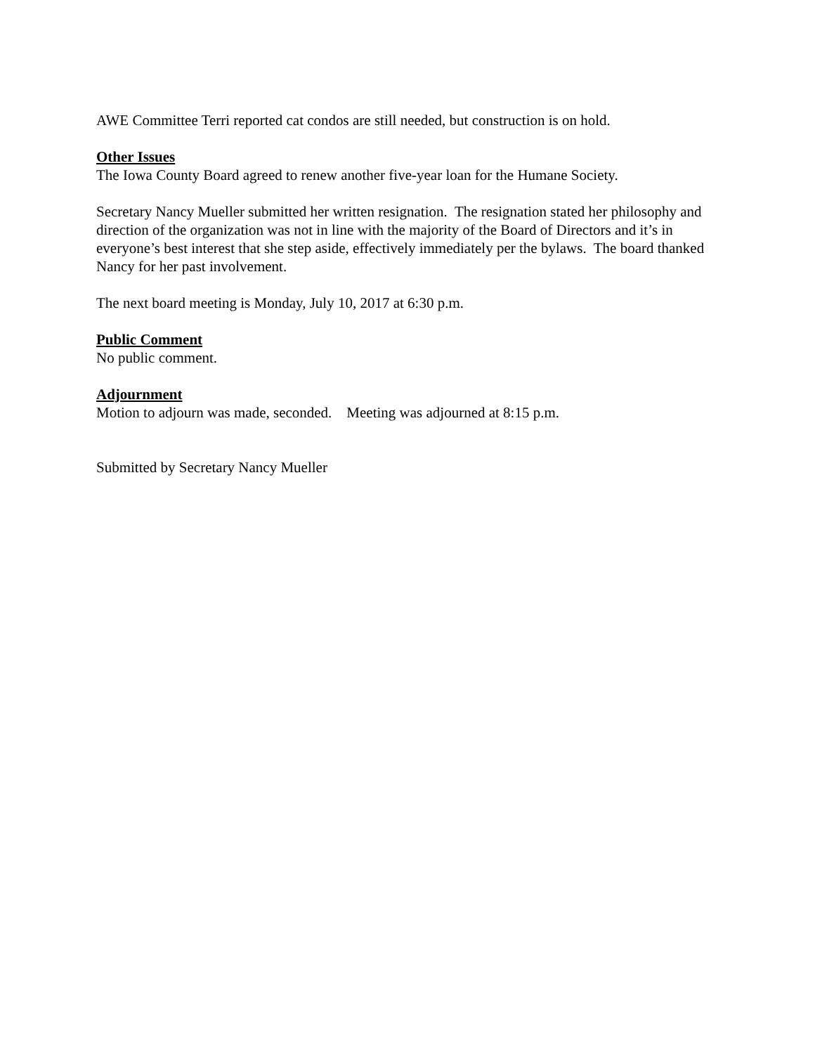AWE Committee Terri reported cat condos are still needed, but construction is on hold.
Other Issues
The Iowa County Board agreed to renew another five-year loan for the Humane Society.
Secretary Nancy Mueller submitted her written resignation. The resignation stated her philosophy and direction of the organization was not in line with the majority of the Board of Directors and it’s in everyone’s best interest that she step aside, effectively immediately per the bylaws. The board thanked Nancy for her past involvement.
The next board meeting is Monday, July 10, 2017 at 6:30 p.m.
Public Comment
No public comment.
Adjournment
Motion to adjourn was made, seconded. Meeting was adjourned at 8:15 p.m.
Submitted by Secretary Nancy Mueller